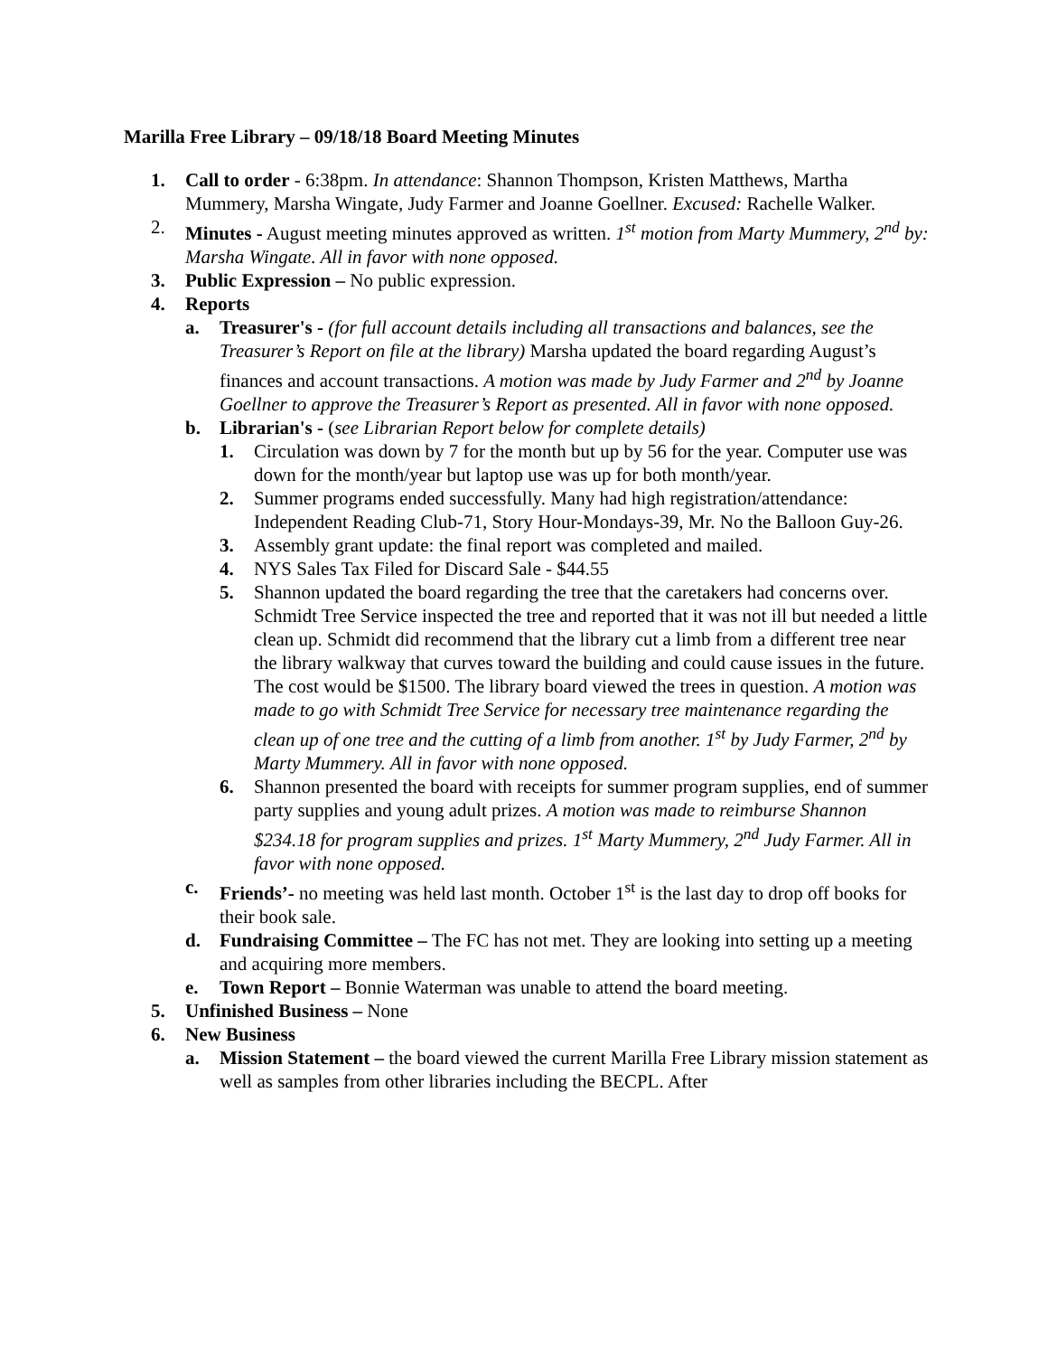Marilla Free Library – 09/18/18 Board Meeting Minutes
1. Call to order - 6:38pm. In attendance: Shannon Thompson, Kristen Matthews, Martha Mummery, Marsha Wingate, Judy Farmer and Joanne Goellner. Excused: Rachelle Walker.
2. Minutes - August meeting minutes approved as written. 1<sup>st</sup> motion from Marty Mummery, 2<sup>nd</sup> by: Marsha Wingate. All in favor with none opposed.
3. Public Expression – No public expression.
4. Reports
a. Treasurer's - (for full account details including all transactions and balances, see the Treasurer’s Report on file at the library) Marsha updated the board regarding August’s finances and account transactions. A motion was made by Judy Farmer and 2<sup>nd</sup> by Joanne Goellner to approve the Treasurer’s Report as presented. All in favor with none opposed.
b. Librarian's - (see Librarian Report below for complete details)
1. Circulation was down by 7 for the month but up by 56 for the year. Computer use was down for the month/year but laptop use was up for both month/year.
2. Summer programs ended successfully. Many had high registration/attendance: Independent Reading Club-71, Story Hour-Mondays-39, Mr. No the Balloon Guy-26.
3. Assembly grant update: the final report was completed and mailed.
4. NYS Sales Tax Filed for Discard Sale - $44.55
5. Shannon updated the board regarding the tree that the caretakers had concerns over. Schmidt Tree Service inspected the tree and reported that it was not ill but needed a little clean up. Schmidt did recommend that the library cut a limb from a different tree near the library walkway that curves toward the building and could cause issues in the future. The cost would be $1500. The library board viewed the trees in question. A motion was made to go with Schmidt Tree Service for necessary tree maintenance regarding the clean up of one tree and the cutting of a limb from another. 1<sup>st</sup> by Judy Farmer, 2<sup>nd</sup> by Marty Mummery. All in favor with none opposed.
6. Shannon presented the board with receipts for summer program supplies, end of summer party supplies and young adult prizes. A motion was made to reimburse Shannon $234.18 for program supplies and prizes. 1<sup>st</sup> Marty Mummery, 2<sup>nd</sup> Judy Farmer. All in favor with none opposed.
c. Friends’- no meeting was held last month. October 1<sup>st</sup> is the last day to drop off books for their book sale.
d. Fundraising Committee – The FC has not met. They are looking into setting up a meeting and acquiring more members.
e. Town Report – Bonnie Waterman was unable to attend the board meeting.
5. Unfinished Business – None
6. New Business
a. Mission Statement – the board viewed the current Marilla Free Library mission statement as well as samples from other libraries including the BECPL. After